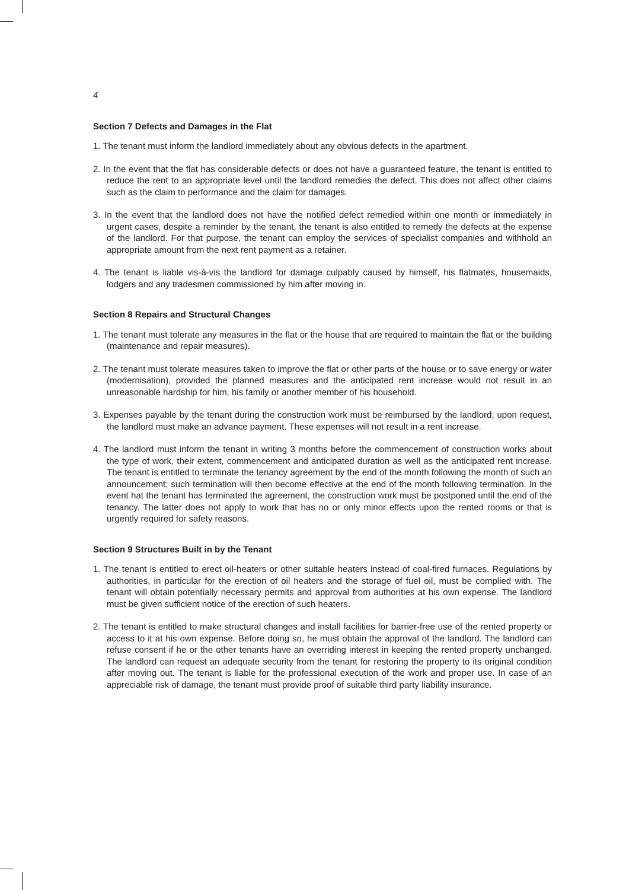4
Section 7 Defects and Damages in the Flat
1. The tenant must inform the landlord immediately about any obvious defects in the apartment.
2. In the event that the flat has considerable defects or does not have a guaranteed feature, the tenant is entitled to reduce the rent to an appropriate level until the landlord remedies the defect. This does not affect other claims such as the claim to performance and the claim for damages.
3. In the event that the landlord does not have the notified defect remedied within one month or immediately in urgent cases, despite a reminder by the tenant, the tenant is also entitled to remedy the defects at the expense of the landlord. For that purpose, the tenant can employ the services of specialist companies and withhold an appropriate amount from the next rent payment as a retainer.
4. The tenant is liable vis-à-vis the landlord for damage culpably caused by himself, his flatmates, housemaids, lodgers and any tradesmen commissioned by him after moving in.
Section 8 Repairs and Structural Changes
1. The tenant must tolerate any measures in the flat or the house that are required to maintain the flat or the building (maintenance and repair measures).
2. The tenant must tolerate measures taken to improve the flat or other parts of the house or to save energy or water (modernisation), provided the planned measures and the anticipated rent increase would not result in an unreasonable hardship for him, his family or another member of his household.
3. Expenses payable by the tenant during the construction work must be reimbursed by the landlord; upon request, the landlord must make an advance payment. These expenses will not result in a rent increase.
4. The landlord must inform the tenant in writing 3 months before the commencement of construction works about the type of work, their extent, commencement and anticipated duration as well as the anticipated rent increase. The tenant is entitled to terminate the tenancy agreement by the end of the month following the month of such an announcement; such termination will then become effective at the end of the month following termination. In the event hat the tenant has terminated the agreement, the construction work must be postponed until the end of the tenancy. The latter does not apply to work that has no or only minor effects upon the rented rooms or that is urgently required for safety reasons.
Section 9 Structures Built in by the Tenant
1. The tenant is entitled to erect oil-heaters or other suitable heaters instead of coal-fired furnaces. Regulations by authorities, in particular for the erection of oil heaters and the storage of fuel oil, must be complied with. The tenant will obtain potentially necessary permits and approval from authorities at his own expense. The landlord must be given sufficient notice of the erection of such heaters.
2. The tenant is entitled to make structural changes and install facilities for barrier-free use of the rented property or access to it at his own expense. Before doing so, he must obtain the approval of the landlord. The landlord can refuse consent if he or the other tenants have an overriding interest in keeping the rented property unchanged. The landlord can request an adequate security from the tenant for restoring the property to its original condition after moving out. The tenant is liable for the professional execution of the work and proper use. In case of an appreciable risk of damage, the tenant must provide proof of suitable third party liability insurance.